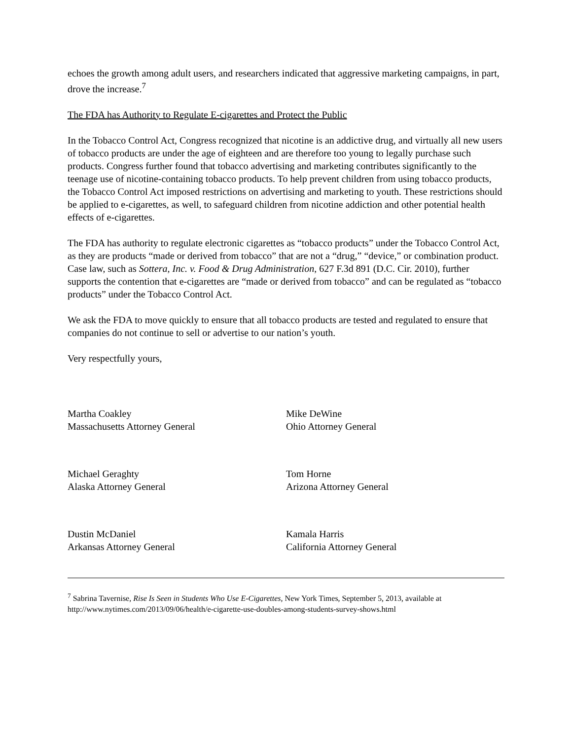echoes the growth among adult users, and researchers indicated that aggressive marketing campaigns, in part, drove the increase.<sup>7</sup>
The FDA has Authority to Regulate E-cigarettes and Protect the Public
In the Tobacco Control Act, Congress recognized that nicotine is an addictive drug, and virtually all new users of tobacco products are under the age of eighteen and are therefore too young to legally purchase such products. Congress further found that tobacco advertising and marketing contributes significantly to the teenage use of nicotine-containing tobacco products. To help prevent children from using tobacco products, the Tobacco Control Act imposed restrictions on advertising and marketing to youth. These restrictions should be applied to e-cigarettes, as well, to safeguard children from nicotine addiction and other potential health effects of e-cigarettes.
The FDA has authority to regulate electronic cigarettes as “tobacco products” under the Tobacco Control Act, as they are products “made or derived from tobacco” that are not a “drug,” “device,” or combination product. Case law, such as Sottera, Inc. v. Food & Drug Administration, 627 F.3d 891 (D.C. Cir. 2010), further supports the contention that e-cigarettes are “made or derived from tobacco” and can be regulated as “tobacco products” under the Tobacco Control Act.
We ask the FDA to move quickly to ensure that all tobacco products are tested and regulated to ensure that companies do not continue to sell or advertise to our nation’s youth.
Very respectfully yours,
Martha Coakley
Massachusetts Attorney General
Michael Geraghty
Alaska Attorney General
Dustin McDaniel
Arkansas Attorney General
Mike DeWine
Ohio Attorney General
Tom Horne
Arizona Attorney General
Kamala Harris
California Attorney General
<sup>7</sup> Sabrina Tavernise, Rise Is Seen in Students Who Use E-Cigarettes, New York Times, September 5, 2013, available at http://www.nytimes.com/2013/09/06/health/e-cigarette-use-doubles-among-students-survey-shows.html